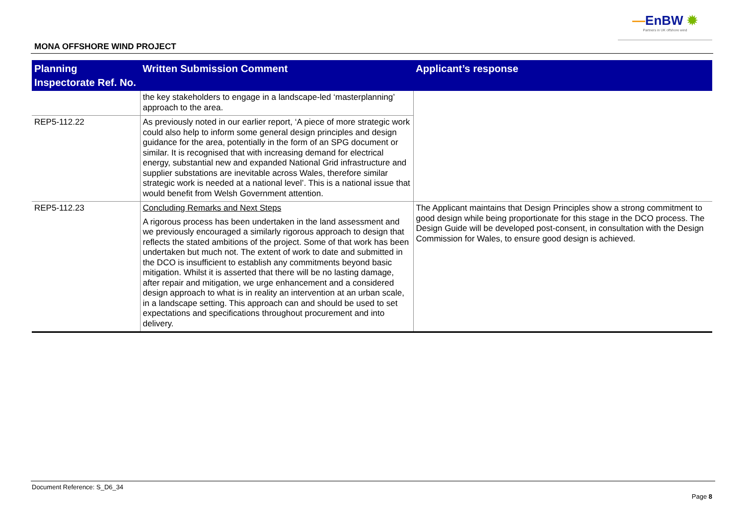—EnBW ✹
Partners in UK offshore wind
MONA OFFSHORE WIND PROJECT
| Planning Inspectorate Ref. No. | Written Submission Comment | Applicant’s response |
| --- | --- | --- |
| | the key stakeholders to engage in a landscape-led ‘masterplanning’ approach to the area. | |
| REP5-112.22 | As previously noted in our earlier report, ‘A piece of more strategic work could also help to inform some general design principles and design guidance for the area, potentially in the form of an SPG document or similar. It is recognised that with increasing demand for electrical energy, substantial new and expanded National Grid infrastructure and supplier substations are inevitable across Wales, therefore similar strategic work is needed at a national level’. This is a national issue that would benefit from Welsh Government attention. | |
| REP5-112.23 | Concluding Remarks and Next Steps A rigorous process has been undertaken in the land assessment and we previously encouraged a similarly rigorous approach to design that reflects the stated ambitions of the project. Some of that work has been undertaken but much not. The extent of work to date and submitted in the DCO is insufficient to establish any commitments beyond basic mitigation. Whilst it is asserted that there will be no lasting damage, after repair and mitigation, we urge enhancement and a considered design approach to what is in reality an intervention at an urban scale, in a landscape setting. This approach can and should be used to set expectations and specifications throughout procurement and into delivery. | The Applicant maintains that Design Principles show a strong commitment to good design while being proportionate for this stage in the DCO process. The Design Guide will be developed post-consent, in consultation with the Design Commission for Wales, to ensure good design is achieved. |
Document Reference: S_D6_34
Page 8